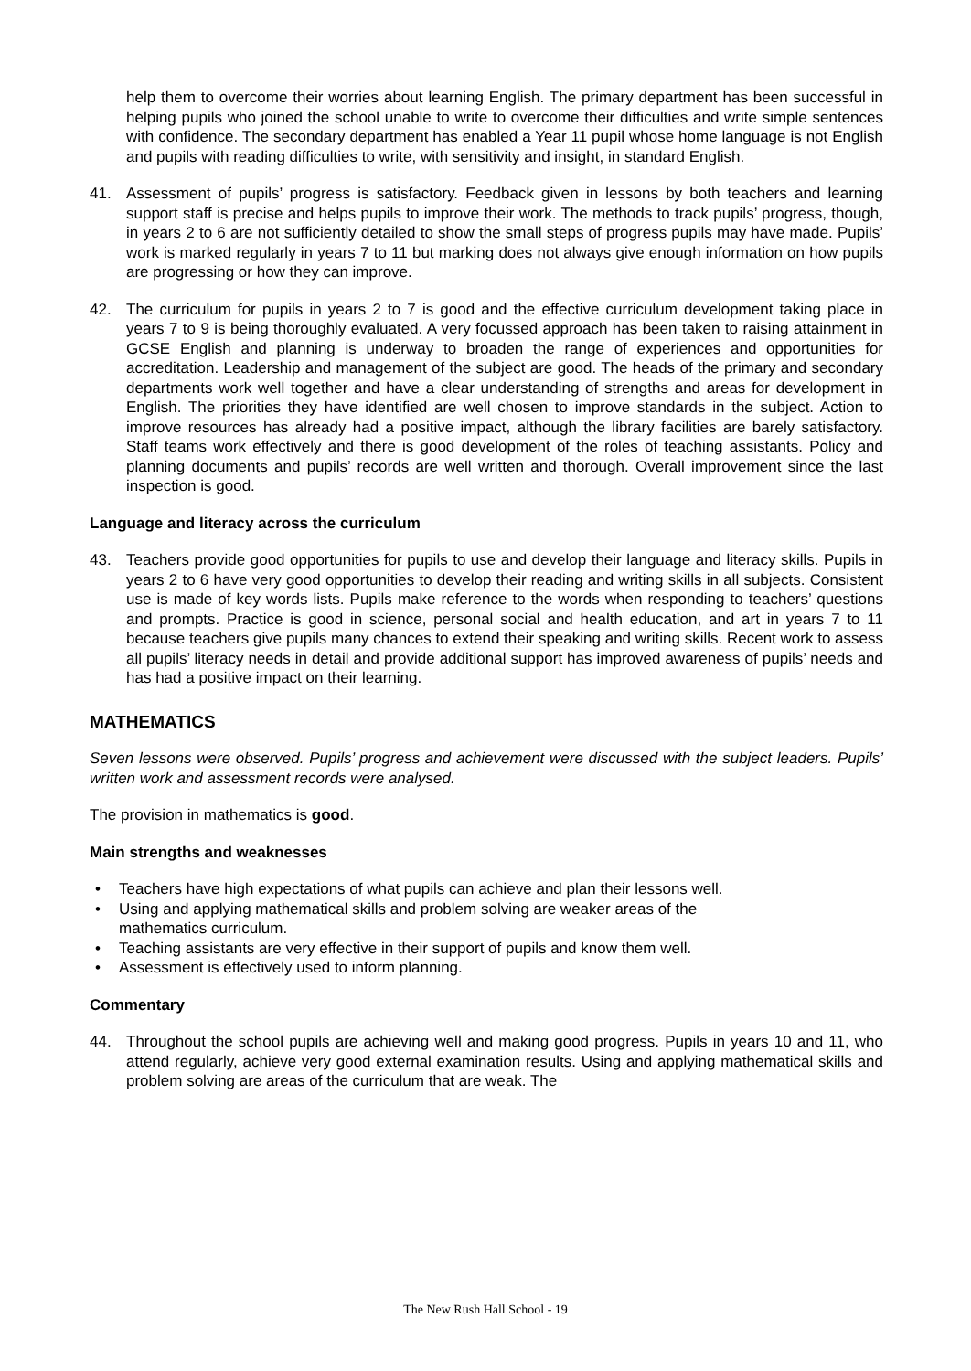help them to overcome their worries about learning English. The primary department has been successful in helping pupils who joined the school unable to write to overcome their difficulties and write simple sentences with confidence. The secondary department has enabled a Year 11 pupil whose home language is not English and pupils with reading difficulties to write, with sensitivity and insight, in standard English.
41. Assessment of pupils’ progress is satisfactory. Feedback given in lessons by both teachers and learning support staff is precise and helps pupils to improve their work. The methods to track pupils’ progress, though, in years 2 to 6 are not sufficiently detailed to show the small steps of progress pupils may have made. Pupils’ work is marked regularly in years 7 to 11 but marking does not always give enough information on how pupils are progressing or how they can improve.
42. The curriculum for pupils in years 2 to 7 is good and the effective curriculum development taking place in years 7 to 9 is being thoroughly evaluated. A very focussed approach has been taken to raising attainment in GCSE English and planning is underway to broaden the range of experiences and opportunities for accreditation. Leadership and management of the subject are good. The heads of the primary and secondary departments work well together and have a clear understanding of strengths and areas for development in English. The priorities they have identified are well chosen to improve standards in the subject. Action to improve resources has already had a positive impact, although the library facilities are barely satisfactory. Staff teams work effectively and there is good development of the roles of teaching assistants. Policy and planning documents and pupils’ records are well written and thorough. Overall improvement since the last inspection is good.
Language and literacy across the curriculum
43. Teachers provide good opportunities for pupils to use and develop their language and literacy skills. Pupils in years 2 to 6 have very good opportunities to develop their reading and writing skills in all subjects. Consistent use is made of key words lists. Pupils make reference to the words when responding to teachers’ questions and prompts. Practice is good in science, personal social and health education, and art in years 7 to 11 because teachers give pupils many chances to extend their speaking and writing skills. Recent work to assess all pupils’ literacy needs in detail and provide additional support has improved awareness of pupils’ needs and has had a positive impact on their learning.
MATHEMATICS
Seven lessons were observed. Pupils’ progress and achievement were discussed with the subject leaders. Pupils’ written work and assessment records were analysed.
The provision in mathematics is good.
Main strengths and weaknesses
• Teachers have high expectations of what pupils can achieve and plan their lessons well.
• Using and applying mathematical skills and problem solving are weaker areas of the
mathematics curriculum.
• Teaching assistants are very effective in their support of pupils and know them well.
• Assessment is effectively used to inform planning.
Commentary
44. Throughout the school pupils are achieving well and making good progress. Pupils in years 10 and 11, who attend regularly, achieve very good external examination results. Using and applying mathematical skills and problem solving are areas of the curriculum that are weak. The
The New Rush Hall School - 19